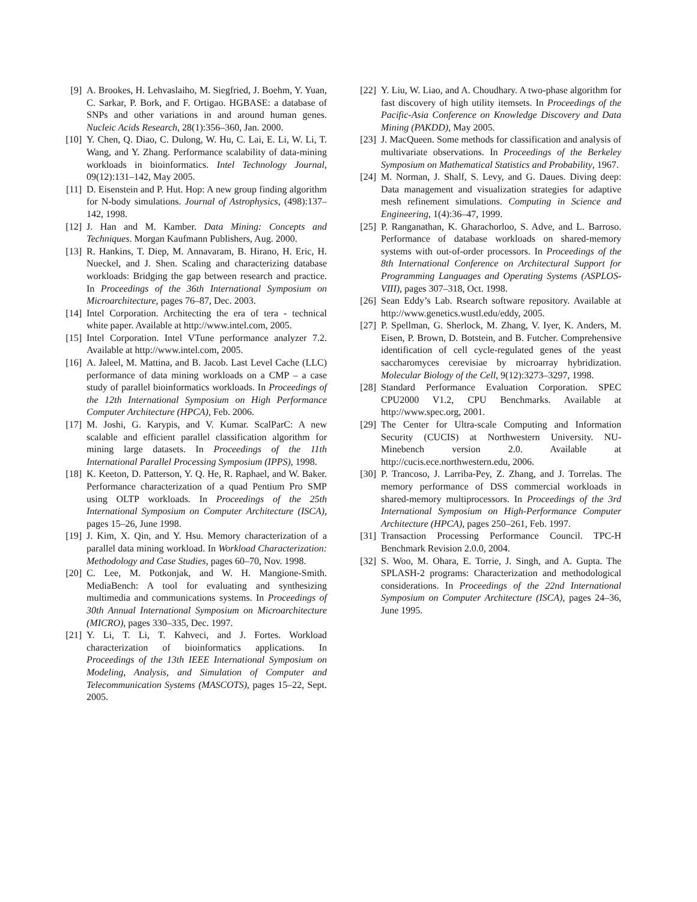[9] A. Brookes, H. Lehvaslaiho, M. Siegfried, J. Boehm, Y. Yuan, C. Sarkar, P. Bork, and F. Ortigao. HGBASE: a database of SNPs and other variations in and around human genes. Nucleic Acids Research, 28(1):356–360, Jan. 2000.
[10] Y. Chen, Q. Diao, C. Dulong, W. Hu, C. Lai, E. Li, W. Li, T. Wang, and Y. Zhang. Performance scalability of data-mining workloads in bioinformatics. Intel Technology Journal, 09(12):131–142, May 2005.
[11] D. Eisenstein and P. Hut. Hop: A new group finding algorithm for N-body simulations. Journal of Astrophysics, (498):137–142, 1998.
[12] J. Han and M. Kamber. Data Mining: Concepts and Techniques. Morgan Kaufmann Publishers, Aug. 2000.
[13] R. Hankins, T. Diep, M. Annavaram, B. Hirano, H. Eric, H. Nueckel, and J. Shen. Scaling and characterizing database workloads: Bridging the gap between research and practice. In Proceedings of the 36th International Symposium on Microarchitecture, pages 76–87, Dec. 2003.
[14] Intel Corporation. Architecting the era of tera - technical white paper. Available at http://www.intel.com, 2005.
[15] Intel Corporation. Intel VTune performance analyzer 7.2. Available at http://www.intel.com, 2005.
[16] A. Jaleel, M. Mattina, and B. Jacob. Last Level Cache (LLC) performance of data mining workloads on a CMP – a case study of parallel bioinformatics workloads. In Proceedings of the 12th International Symposium on High Performance Computer Architecture (HPCA), Feb. 2006.
[17] M. Joshi, G. Karypis, and V. Kumar. ScalParC: A new scalable and efficient parallel classification algorithm for mining large datasets. In Proceedings of the 11th International Parallel Processing Symposium (IPPS), 1998.
[18] K. Keeton, D. Patterson, Y. Q. He, R. Raphael, and W. Baker. Performance characterization of a quad Pentium Pro SMP using OLTP workloads. In Proceedings of the 25th International Symposium on Computer Architecture (ISCA), pages 15–26, June 1998.
[19] J. Kim, X. Qin, and Y. Hsu. Memory characterization of a parallel data mining workload. In Workload Characterization: Methodology and Case Studies, pages 60–70, Nov. 1998.
[20] C. Lee, M. Potkonjak, and W. H. Mangione-Smith. MediaBench: A tool for evaluating and synthesizing multimedia and communications systems. In Proceedings of 30th Annual International Symposium on Microarchitecture (MICRO), pages 330–335, Dec. 1997.
[21] Y. Li, T. Li, T. Kahveci, and J. Fortes. Workload characterization of bioinformatics applications. In Proceedings of the 13th IEEE International Symposium on Modeling, Analysis, and Simulation of Computer and Telecommunication Systems (MASCOTS), pages 15–22, Sept. 2005.
[22] Y. Liu, W. Liao, and A. Choudhary. A two-phase algorithm for fast discovery of high utility itemsets. In Proceedings of the Pacific-Asia Conference on Knowledge Discovery and Data Mining (PAKDD), May 2005.
[23] J. MacQueen. Some methods for classification and analysis of multivariate observations. In Proceedings of the Berkeley Symposium on Mathematical Statistics and Probability, 1967.
[24] M. Norman, J. Shalf, S. Levy, and G. Daues. Diving deep: Data management and visualization strategies for adaptive mesh refinement simulations. Computing in Science and Engineering, 1(4):36–47, 1999.
[25] P. Ranganathan, K. Gharachorloo, S. Adve, and L. Barroso. Performance of database workloads on shared-memory systems with out-of-order processors. In Proceedings of the 8th International Conference on Architectural Support for Programming Languages and Operating Systems (ASPLOS-VIII), pages 307–318, Oct. 1998.
[26] Sean Eddy’s Lab. Rsearch software repository. Available at http://www.genetics.wustl.edu/eddy, 2005.
[27] P. Spellman, G. Sherlock, M. Zhang, V. Iyer, K. Anders, M. Eisen, P. Brown, D. Botstein, and B. Futcher. Comprehensive identification of cell cycle-regulated genes of the yeast saccharomyces cerevisiae by microarray hybridization. Molecular Biology of the Cell, 9(12):3273–3297, 1998.
[28] Standard Performance Evaluation Corporation. SPEC CPU2000 V1.2, CPU Benchmarks. Available at http://www.spec.org, 2001.
[29] The Center for Ultra-scale Computing and Information Security (CUCIS) at Northwestern University. NU-Minebench version 2.0. Available at http://cucis.ece.northwestern.edu, 2006.
[30] P. Trancoso, J. Larriba-Pey, Z. Zhang, and J. Torrelas. The memory performance of DSS commercial workloads in shared-memory multiprocessors. In Proceedings of the 3rd International Symposium on High-Performance Computer Architecture (HPCA), pages 250–261, Feb. 1997.
[31] Transaction Processing Performance Council. TPC-H Benchmark Revision 2.0.0, 2004.
[32] S. Woo, M. Ohara, E. Torrie, J. Singh, and A. Gupta. The SPLASH-2 programs: Characterization and methodological considerations. In Proceedings of the 22nd International Symposium on Computer Architecture (ISCA), pages 24–36, June 1995.